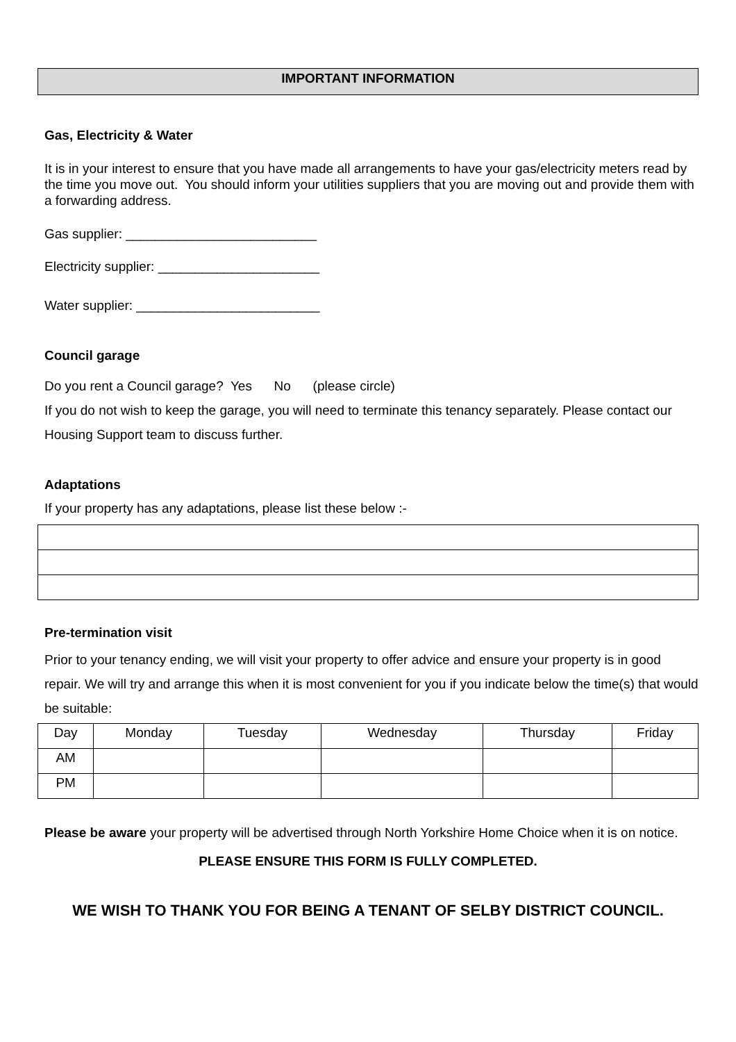IMPORTANT INFORMATION
Gas, Electricity & Water
It is in your interest to ensure that you have made all arrangements to have your gas/electricity meters read by the time you move out. You should inform your utilities suppliers that you are moving out and provide them with a forwarding address.
Gas supplier: __________________________
Electricity supplier: ______________________
Water supplier: _________________________
Council garage
Do you rent a Council garage? Yes No (please circle)
If you do not wish to keep the garage, you will need to terminate this tenancy separately. Please contact our Housing Support team to discuss further.
Adaptations
If your property has any adaptations, please list these below :-
Pre-termination visit
Prior to your tenancy ending, we will visit your property to offer advice and ensure your property is in good repair. We will try and arrange this when it is most convenient for you if you indicate below the time(s) that would be suitable:
| Day | Monday | Tuesday | Wednesday | Thursday | Friday |
| AM | | | | | |
| PM | | | | | |
Please be aware your property will be advertised through North Yorkshire Home Choice when it is on notice.
PLEASE ENSURE THIS FORM IS FULLY COMPLETED.
WE WISH TO THANK YOU FOR BEING A TENANT OF SELBY DISTRICT COUNCIL.